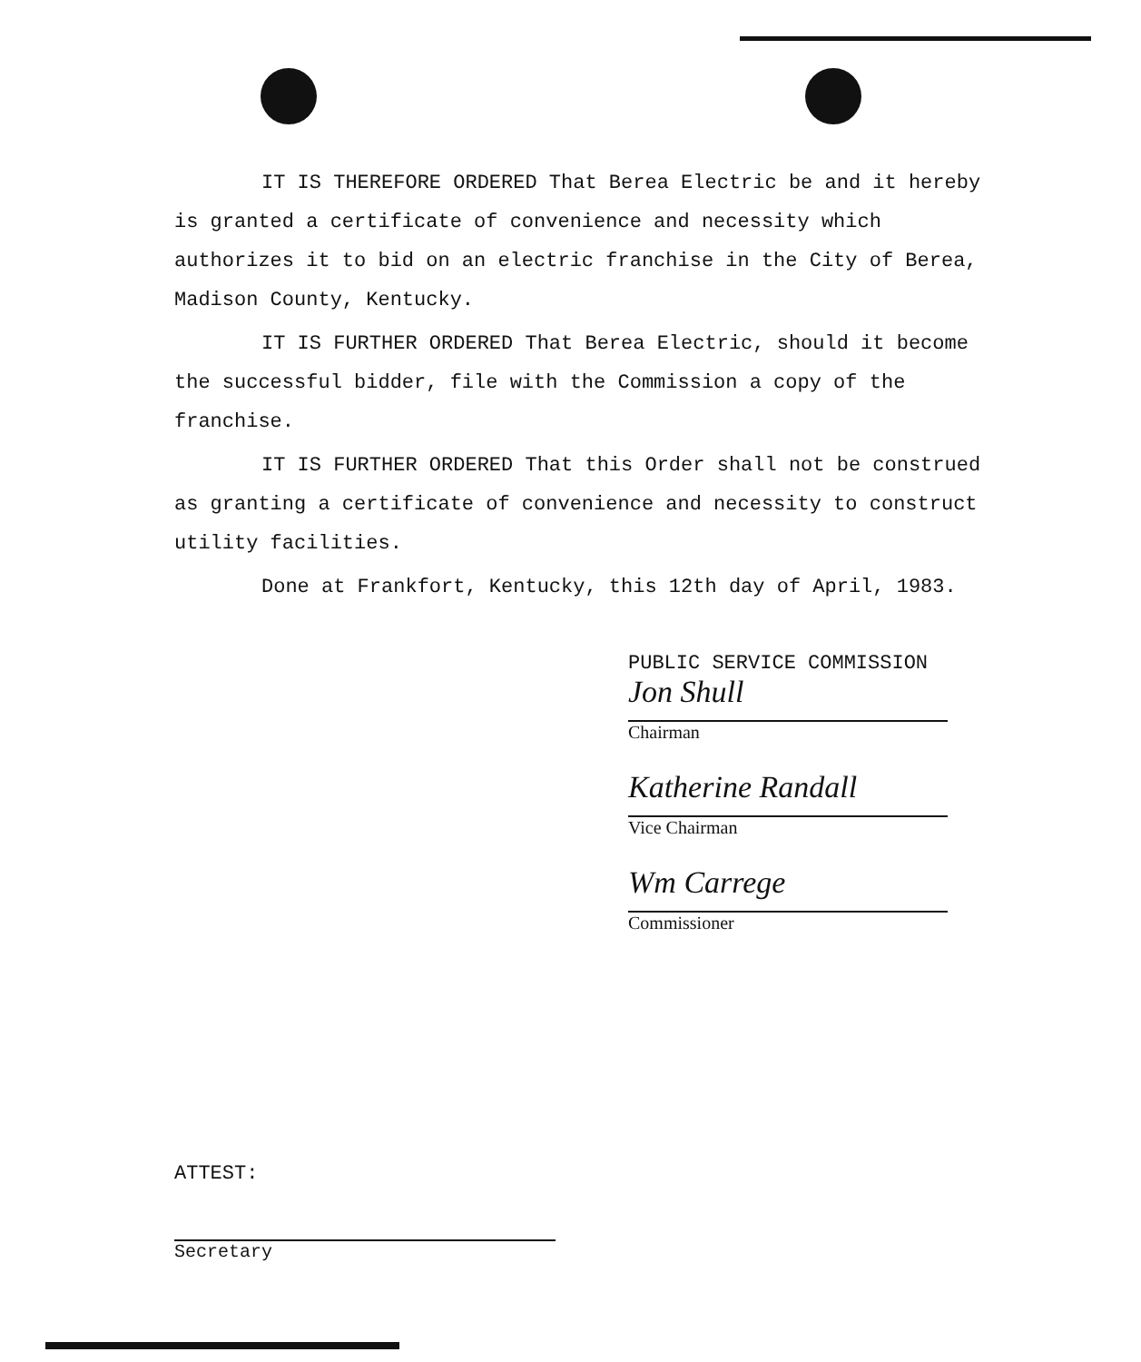IT IS THEREFORE ORDERED That Berea Electric be and it hereby is granted a certificate of convenience and necessity which authorizes it to bid on an electric franchise in the City of Berea, Madison County, Kentucky.
IT IS FURTHER ORDERED That Berea Electric, should it become the successful bidder, file with the Commission a copy of the franchise.
IT IS FURTHER ORDERED That this Order shall not be construed as granting a certificate of convenience and necessity to construct utility facilities.
Done at Frankfort, Kentucky, this 12th day of April, 1983.
PUBLIC SERVICE COMMISSION
Jon Shull
Chairman
Katherine Randall
Vice Chairman
Wm Carrege
Commissioner
ATTEST:
Secretary